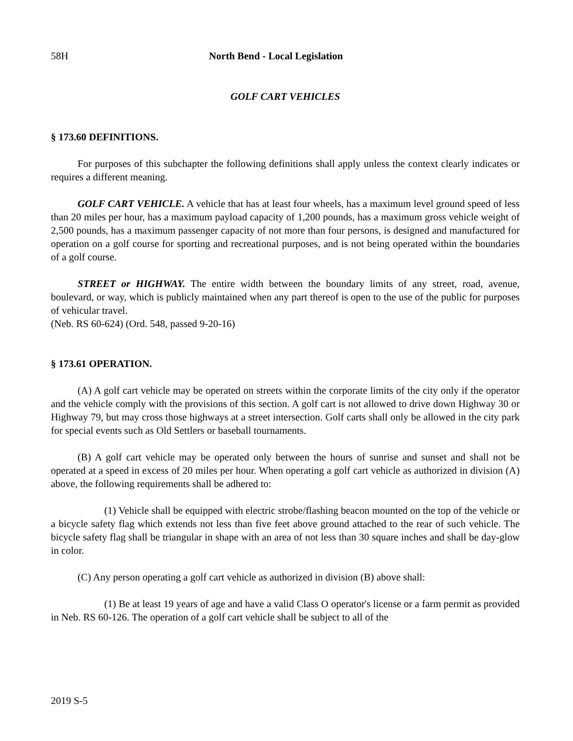58H North Bend - Local Legislation
GOLF CART VEHICLES
§ 173.60 DEFINITIONS.
For purposes of this subchapter the following definitions shall apply unless the context clearly indicates or requires a different meaning.
GOLF CART VEHICLE. A vehicle that has at least four wheels, has a maximum level ground speed of less than 20 miles per hour, has a maximum payload capacity of 1,200 pounds, has a maximum gross vehicle weight of 2,500 pounds, has a maximum passenger capacity of not more than four persons, is designed and manufactured for operation on a golf course for sporting and recreational purposes, and is not being operated within the boundaries of a golf course.
STREET or HIGHWAY. The entire width between the boundary limits of any street, road, avenue, boulevard, or way, which is publicly maintained when any part thereof is open to the use of the public for purposes of vehicular travel.
(Neb. RS 60-624) (Ord. 548, passed 9-20-16)
§ 173.61 OPERATION.
(A) A golf cart vehicle may be operated on streets within the corporate limits of the city only if the operator and the vehicle comply with the provisions of this section. A golf cart is not allowed to drive down Highway 30 or Highway 79, but may cross those highways at a street intersection. Golf carts shall only be allowed in the city park for special events such as Old Settlers or baseball tournaments.
(B) A golf cart vehicle may be operated only between the hours of sunrise and sunset and shall not be operated at a speed in excess of 20 miles per hour. When operating a golf cart vehicle as authorized in division (A) above, the following requirements shall be adhered to:
(1) Vehicle shall be equipped with electric strobe/flashing beacon mounted on the top of the vehicle or a bicycle safety flag which extends not less than five feet above ground attached to the rear of such vehicle. The bicycle safety flag shall be triangular in shape with an area of not less than 30 square inches and shall be day-glow in color.
(C) Any person operating a golf cart vehicle as authorized in division (B) above shall:
(1) Be at least 19 years of age and have a valid Class O operator's license or a farm permit as provided in Neb. RS 60-126. The operation of a golf cart vehicle shall be subject to all of the
2019 S-5